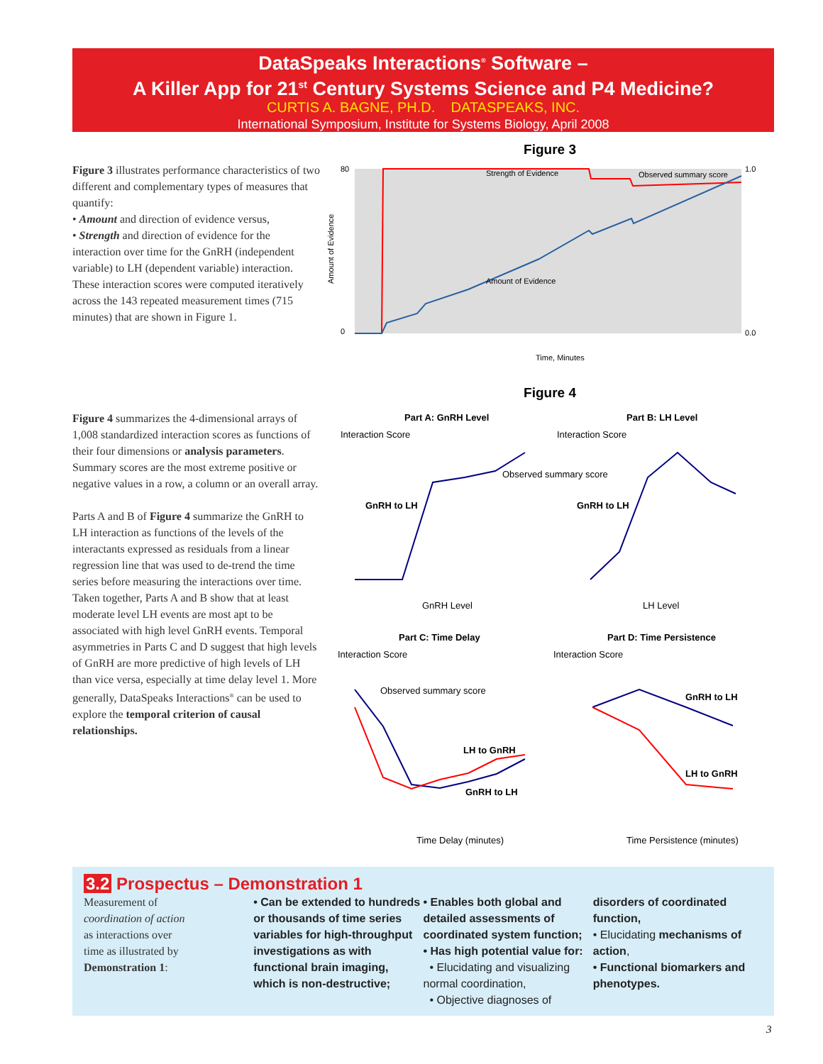DataSpeaks Interactions<sup>®</sup> Software –
A Killer App for 21<sup>st</sup> Century Systems Science and P4 Medicine?
CURTIS A. BAGNE, PH.D. DATASPEAKS, INC.
International Symposium, Institute for Systems Biology, April 2008
Figure 3 illustrates performance characteristics of two different and complementary types of measures that quantify:
• Amount and direction of evidence versus,
• Strength and direction of evidence for the interaction over time for the GnRH (independent variable) to LH (dependent variable) interaction.
These interaction scores were computed iteratively across the 143 repeated measurement times (715 minutes) that are shown in Figure 1.
Figure 3
Strength of Evidence
Observed summary score
Amount of Evidence
80
0
1.0
0.0
Time, Minutes
Amount of Evidence
Figure 4 summarizes the 4-dimensional arrays of 1,008 standardized interaction scores as functions of their four dimensions or analysis parameters. Summary scores are the most extreme positive or negative values in a row, a column or an overall array.
Parts A and B of Figure 4 summarize the GnRH to LH interaction as functions of the levels of the interactants expressed as residuals from a linear regression line that was used to de-trend the time series before measuring the interactions over time. Taken together, Parts A and B show that at least moderate level LH events are most apt to be associated with high level GnRH events. Temporal asymmetries in Parts C and D suggest that high levels of GnRH are more predictive of high levels of LH than vice versa, especially at time delay level 1. More generally, DataSpeaks Interactions<sup>®</sup> can be used to explore the temporal criterion of causal relationships.
Figure 4
Part A: GnRH Level
Interaction Score
GnRH to LH
Observed summary score
GnRH Level
Part B: LH Level
Interaction Score
GnRH to LH
LH Level
Part C: Time Delay
Interaction Score
Observed summary score
LH to GnRH
GnRH to LH
Time Delay (minutes)
Part D: Time Persistence
Interaction Score
GnRH to LH
LH to GnRH
Time Persistence (minutes)
3.2 Prospectus – Demonstration 1
Measurement of
coordination of action
as interactions over
time as illustrated by
Demonstration 1:
• Can be extended to hundreds or thousands of time series variables for high-throughput investigations as with functional brain imaging, which is non-destructive;
• Enables both global and detailed assessments of coordinated system function;
• Has high potential value for:
• Elucidating and visualizing normal coordination,
• Objective diagnoses of
disorders of coordinated function,
• Elucidating mechanisms of action,
• Functional biomarkers and phenotypes.
3